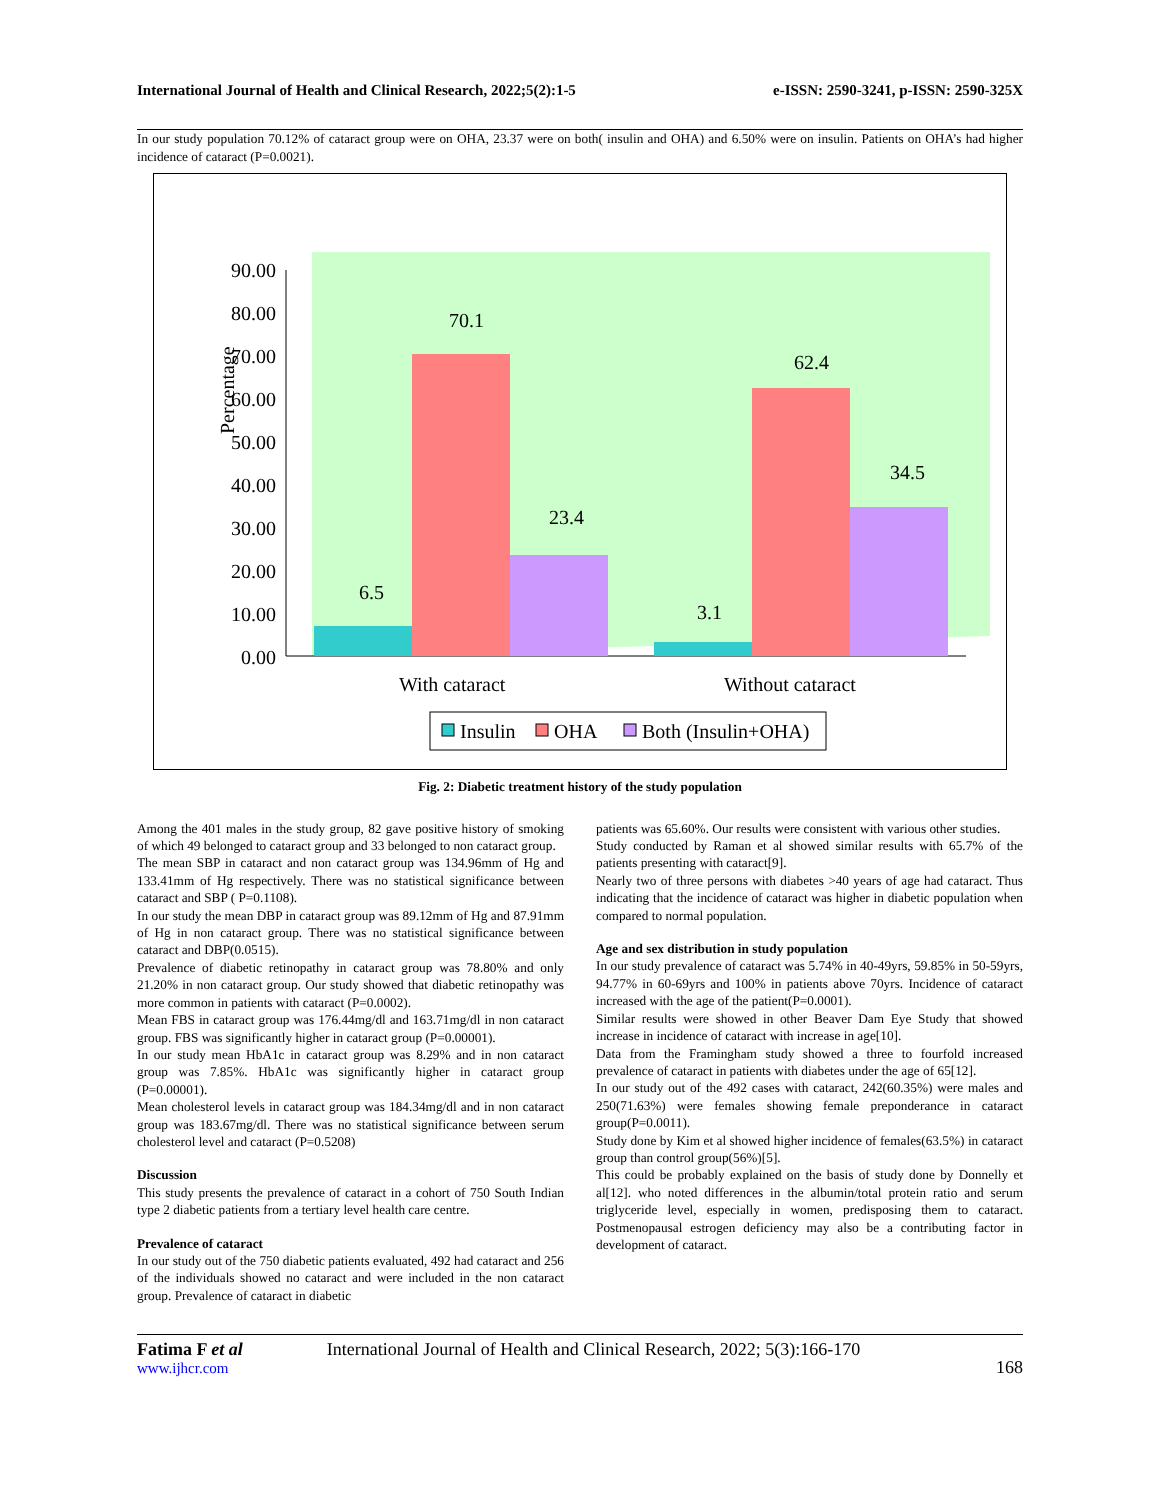International Journal of Health and Clinical Research, 2022;5(2):1-5 e-ISSN: 2590-3241, p-ISSN: 2590-325X
In our study population 70.12% of cataract group were on OHA, 23.37 were on both( insulin and OHA) and 6.50% were on insulin. Patients on OHA’s had higher incidence of cataract (P=0.0021).
Percentage
90.00
80.00
70.00
60.00
50.00
40.00
30.00
20.00
10.00
0.00
6.5
70.1
23.4
3.1
62.4
34.5
With cataract
Without cataract
Insulin
OHA
Both (Insulin+OHA)
Fig. 2: Diabetic treatment history of the study population
Among the 401 males in the study group, 82 gave positive history of smoking of which 49 belonged to cataract group and 33 belonged to non cataract group.
The mean SBP in cataract and non cataract group was 134.96mm of Hg and 133.41mm of Hg respectively. There was no statistical significance between cataract and SBP ( P=0.1108).
In our study the mean DBP in cataract group was 89.12mm of Hg and 87.91mm of Hg in non cataract group. There was no statistical significance between cataract and DBP(0.0515).
Prevalence of diabetic retinopathy in cataract group was 78.80% and only 21.20% in non cataract group. Our study showed that diabetic retinopathy was more common in patients with cataract (P=0.0002).
Mean FBS in cataract group was 176.44mg/dl and 163.71mg/dl in non cataract group. FBS was significantly higher in cataract group (P=0.00001).
In our study mean HbA1c in cataract group was 8.29% and in non cataract group was 7.85%. HbA1c was significantly higher in cataract group (P=0.00001).
Mean cholesterol levels in cataract group was 184.34mg/dl and in non cataract group was 183.67mg/dl. There was no statistical significance between serum cholesterol level and cataract (P=0.5208)
Discussion
This study presents the prevalence of cataract in a cohort of 750 South Indian type 2 diabetic patients from a tertiary level health care centre.
Prevalence of cataract
In our study out of the 750 diabetic patients evaluated, 492 had cataract and 256 of the individuals showed no cataract and were included in the non cataract group. Prevalence of cataract in diabetic
patients was 65.60%. Our results were consistent with various other studies.
Study conducted by Raman et al showed similar results with 65.7% of the patients presenting with cataract[9].
Nearly two of three persons with diabetes >40 years of age had cataract. Thus indicating that the incidence of cataract was higher in diabetic population when compared to normal population.
Age and sex distribution in study population
In our study prevalence of cataract was 5.74% in 40-49yrs, 59.85% in 50-59yrs, 94.77% in 60-69yrs and 100% in patients above 70yrs. Incidence of cataract increased with the age of the patient(P=0.0001).
Similar results were showed in other Beaver Dam Eye Study that showed increase in incidence of cataract with increase in age[10].
Data from the Framingham study showed a three to fourfold increased prevalence of cataract in patients with diabetes under the age of 65[12].
In our study out of the 492 cases with cataract, 242(60.35%) were males and 250(71.63%) were females showing female preponderance in cataract group(P=0.0011).
Study done by Kim et al showed higher incidence of females(63.5%) in cataract group than control group(56%)[5].
This could be probably explained on the basis of study done by Donnelly et al[12]. who noted differences in the albumin/total protein ratio and serum triglyceride level, especially in women, predisposing them to cataract. Postmenopausal estrogen deficiency may also be a contributing factor in development of cataract.
Fatima F et al
www.ijhcr.com
International Journal of Health and Clinical Research, 2022; 5(3):166-170
168